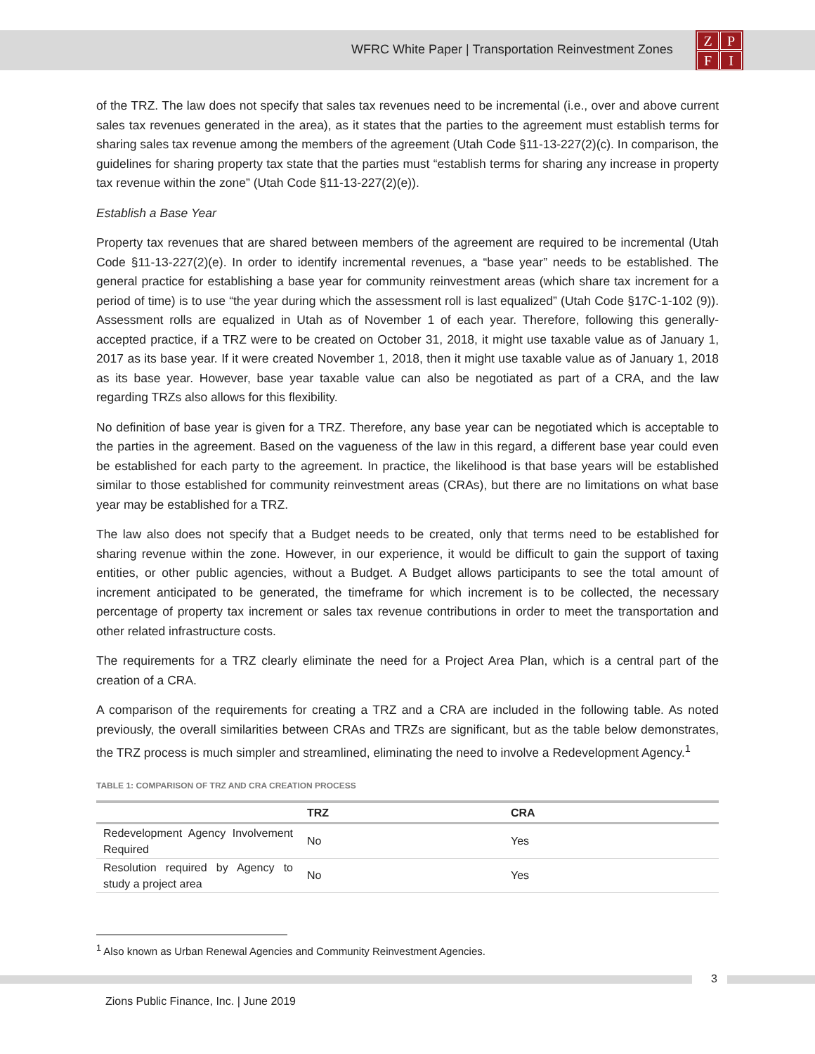WFRC White Paper | Transportation Reinvestment Zones
ZPFI
of the TRZ. The law does not specify that sales tax revenues need to be incremental (i.e., over and above current sales tax revenues generated in the area), as it states that the parties to the agreement must establish terms for sharing sales tax revenue among the members of the agreement (Utah Code §11-13-227(2)(c). In comparison, the guidelines for sharing property tax state that the parties must “establish terms for sharing any increase in property tax revenue within the zone” (Utah Code §11-13-227(2)(e)).
Establish a Base Year
Property tax revenues that are shared between members of the agreement are required to be incremental (Utah Code §11-13-227(2)(e). In order to identify incremental revenues, a “base year” needs to be established. The general practice for establishing a base year for community reinvestment areas (which share tax increment for a period of time) is to use “the year during which the assessment roll is last equalized” (Utah Code §17C-1-102 (9)). Assessment rolls are equalized in Utah as of November 1 of each year. Therefore, following this generally-accepted practice, if a TRZ were to be created on October 31, 2018, it might use taxable value as of January 1, 2017 as its base year. If it were created November 1, 2018, then it might use taxable value as of January 1, 2018 as its base year. However, base year taxable value can also be negotiated as part of a CRA, and the law regarding TRZs also allows for this flexibility.
No definition of base year is given for a TRZ. Therefore, any base year can be negotiated which is acceptable to the parties in the agreement. Based on the vagueness of the law in this regard, a different base year could even be established for each party to the agreement. In practice, the likelihood is that base years will be established similar to those established for community reinvestment areas (CRAs), but there are no limitations on what base year may be established for a TRZ.
The law also does not specify that a Budget needs to be created, only that terms need to be established for sharing revenue within the zone. However, in our experience, it would be difficult to gain the support of taxing entities, or other public agencies, without a Budget. A Budget allows participants to see the total amount of increment anticipated to be generated, the timeframe for which increment is to be collected, the necessary percentage of property tax increment or sales tax revenue contributions in order to meet the transportation and other related infrastructure costs.
The requirements for a TRZ clearly eliminate the need for a Project Area Plan, which is a central part of the creation of a CRA.
A comparison of the requirements for creating a TRZ and a CRA are included in the following table. As noted previously, the overall similarities between CRAs and TRZs are significant, but as the table below demonstrates, the TRZ process is much simpler and streamlined, eliminating the need to involve a Redevelopment Agency.<sup>1</sup>
TABLE 1: COMPARISON OF TRZ AND CRA CREATION PROCESS
| | TRZ | CRA |
| --- | --- | --- |
| Redevelopment Agency Involvement Required | No | Yes |
| Resolution required by Agency to study a project area | No | Yes |
<sup>1</sup> Also known as Urban Renewal Agencies and Community Reinvestment Agencies.
3
Zions Public Finance, Inc. | June 2019